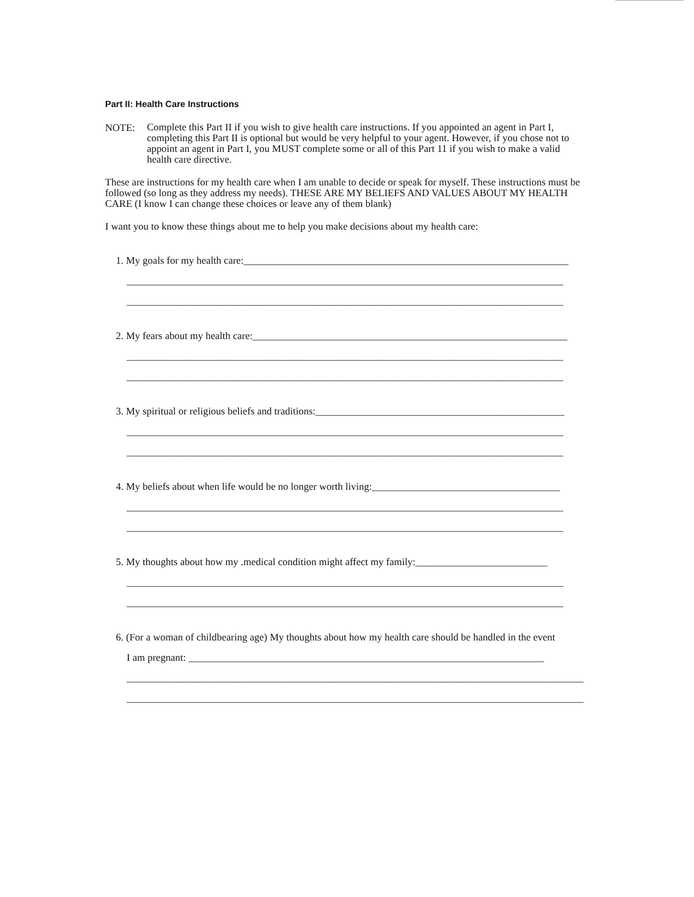Part II: Health Care Instructions
NOTE:
Complete this Part II if you wish to give health care instructions. If you appointed an agent in Part I, completing this Part II is optional but would be very helpful to your agent. However, if you chose not to appoint an agent in Part I, you MUST complete some or all of this Part 11 if you wish to make a valid health care directive.
These are instructions for my health care when I am unable to decide or speak for myself. These instructions must be followed (so long as they address my needs). THESE ARE MY BELIEFS AND VALUES ABOUT MY HEALTH CARE (I know I can change these choices or leave any of them blank)
I want you to know these things about me to help you make decisions about my health care:
1. My goals for my health care:________________________________________________________________
______________________________________________________________________________________
______________________________________________________________________________________
2. My fears about my health care:______________________________________________________________
______________________________________________________________________________________
______________________________________________________________________________________
3. My spiritual or religious beliefs and traditions:_________________________________________________
______________________________________________________________________________________
______________________________________________________________________________________
4. My beliefs about when life would be no longer worth living:_____________________________________
______________________________________________________________________________________
______________________________________________________________________________________
5. My thoughts about how my .medical condition might affect my family:__________________________
______________________________________________________________________________________
______________________________________________________________________________________
6. (For a woman of childbearing age) My thoughts about how my health care should be handled in the event
I am pregnant: ______________________________________________________________________
__________________________________________________________________________________________
__________________________________________________________________________________________